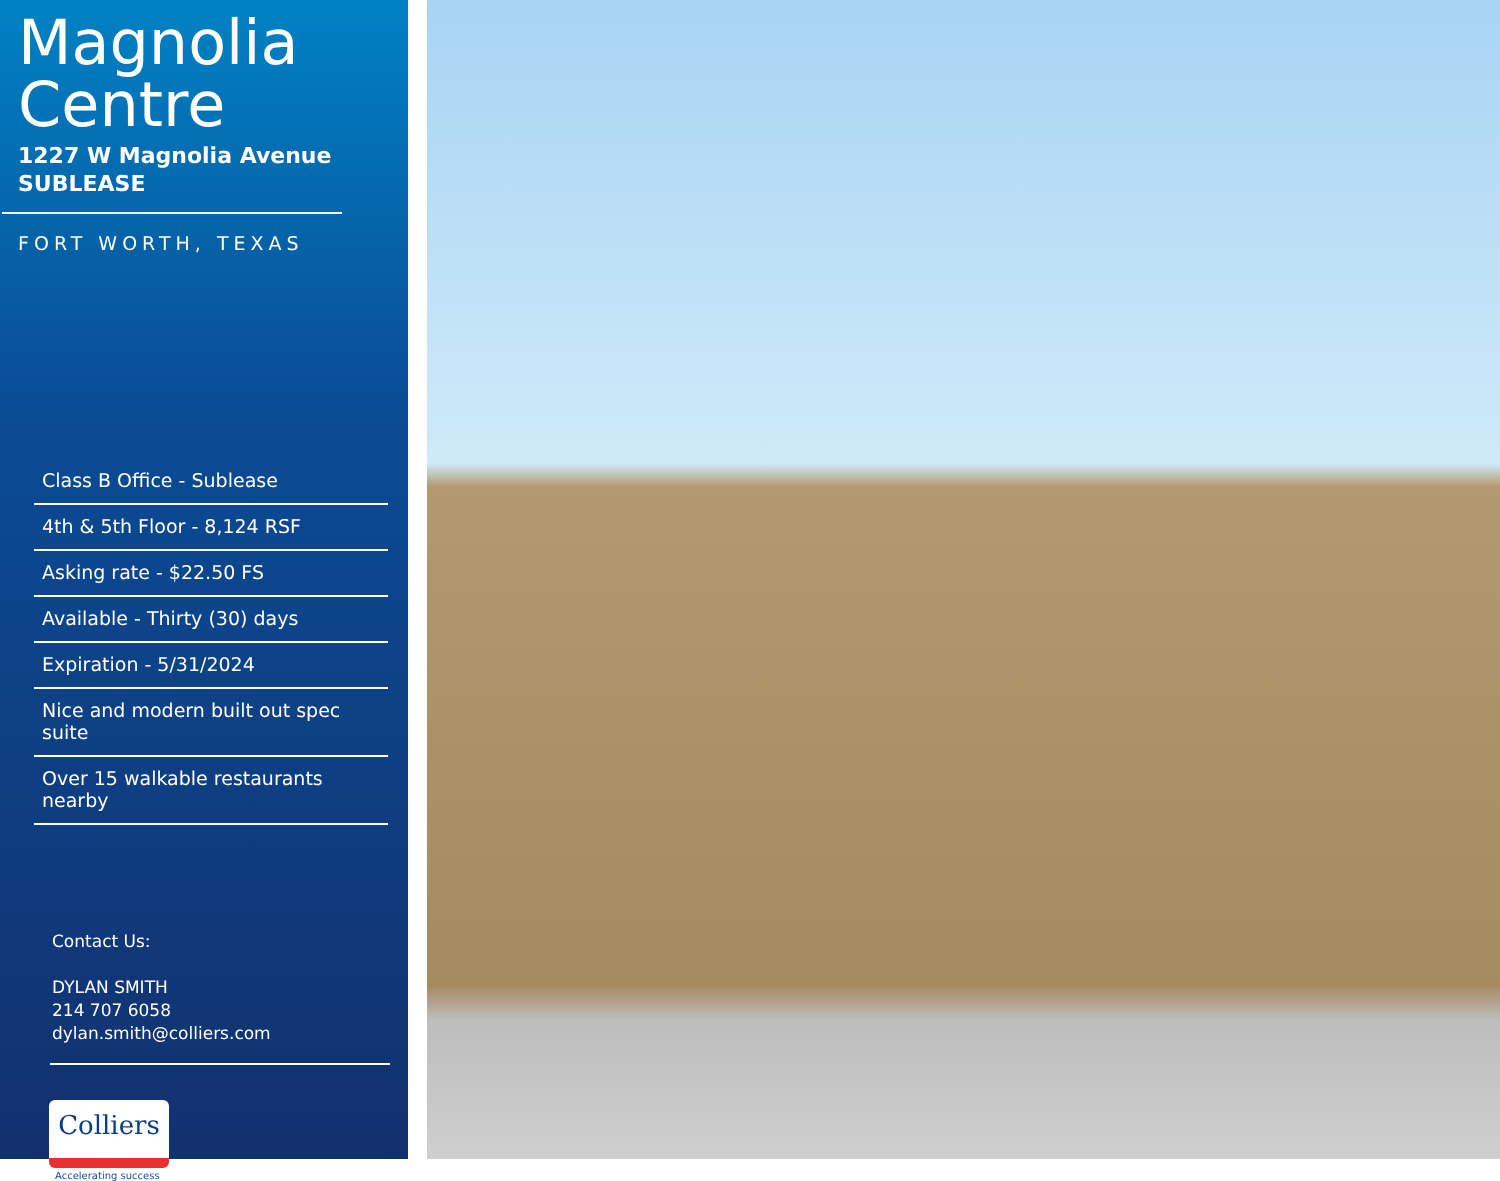Magnolia
Centre
1227 W Magnolia Avenue
SUBLEASE
FORT WORTH, TEXAS
Class B Office - Sublease
4th & 5th Floor - 8,124 RSF
Asking rate - $22.50 FS
Available - Thirty (30) days
Expiration - 5/31/2024
Nice and modern built out spec suite
Over 15 walkable restaurants nearby
Contact Us:
DYLAN SMITH
214 707 6058
dylan.smith@colliers.com
Colliers
Accelerating success